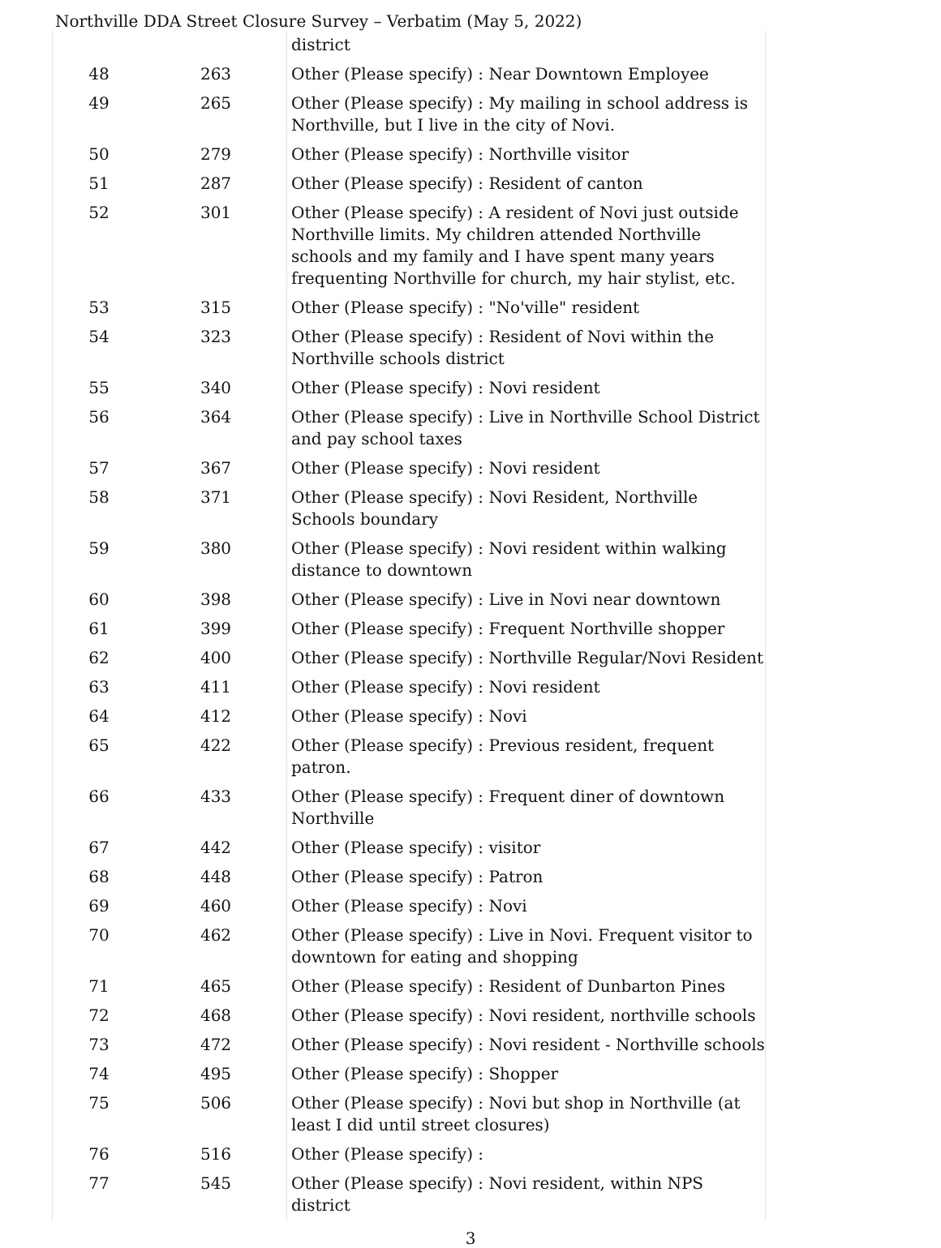Northville DDA Street Closure Survey – Verbatim (May 5, 2022)
| | | district |
| 48 | 263 | Other (Please specify) : Near Downtown Employee |
| 49 | 265 | Other (Please specify) : My mailing in school address is Northville, but I live in the city of Novi. |
| 50 | 279 | Other (Please specify) : Northville visitor |
| 51 | 287 | Other (Please specify) : Resident of canton |
| 52 | 301 | Other (Please specify) : A resident of Novi just outside Northville limits. My children attended Northville schools and my family and I have spent many years frequenting Northville for church, my hair stylist, etc. |
| 53 | 315 | Other (Please specify) : "No'ville" resident |
| 54 | 323 | Other (Please specify) : Resident of Novi within the Northville schools district |
| 55 | 340 | Other (Please specify) : Novi resident |
| 56 | 364 | Other (Please specify) : Live in Northville School District and pay school taxes |
| 57 | 367 | Other (Please specify) : Novi resident |
| 58 | 371 | Other (Please specify) : Novi Resident, Northville Schools boundary |
| 59 | 380 | Other (Please specify) : Novi resident within walking distance to downtown |
| 60 | 398 | Other (Please specify) : Live in Novi near downtown |
| 61 | 399 | Other (Please specify) : Frequent Northville shopper |
| 62 | 400 | Other (Please specify) : Northville Regular/Novi Resident |
| 63 | 411 | Other (Please specify) : Novi resident |
| 64 | 412 | Other (Please specify) : Novi |
| 65 | 422 | Other (Please specify) : Previous resident, frequent patron. |
| 66 | 433 | Other (Please specify) : Frequent diner of downtown Northville |
| 67 | 442 | Other (Please specify) : visitor |
| 68 | 448 | Other (Please specify) : Patron |
| 69 | 460 | Other (Please specify) : Novi |
| 70 | 462 | Other (Please specify) : Live in Novi. Frequent visitor to downtown for eating and shopping |
| 71 | 465 | Other (Please specify) : Resident of Dunbarton Pines |
| 72 | 468 | Other (Please specify) : Novi resident, northville schools |
| 73 | 472 | Other (Please specify) : Novi resident - Northville schools |
| 74 | 495 | Other (Please specify) : Shopper |
| 75 | 506 | Other (Please specify) : Novi but shop in Northville (at least I did until street closures) |
| 76 | 516 | Other (Please specify) : |
| 77 | 545 | Other (Please specify) : Novi resident, within NPS district |
3